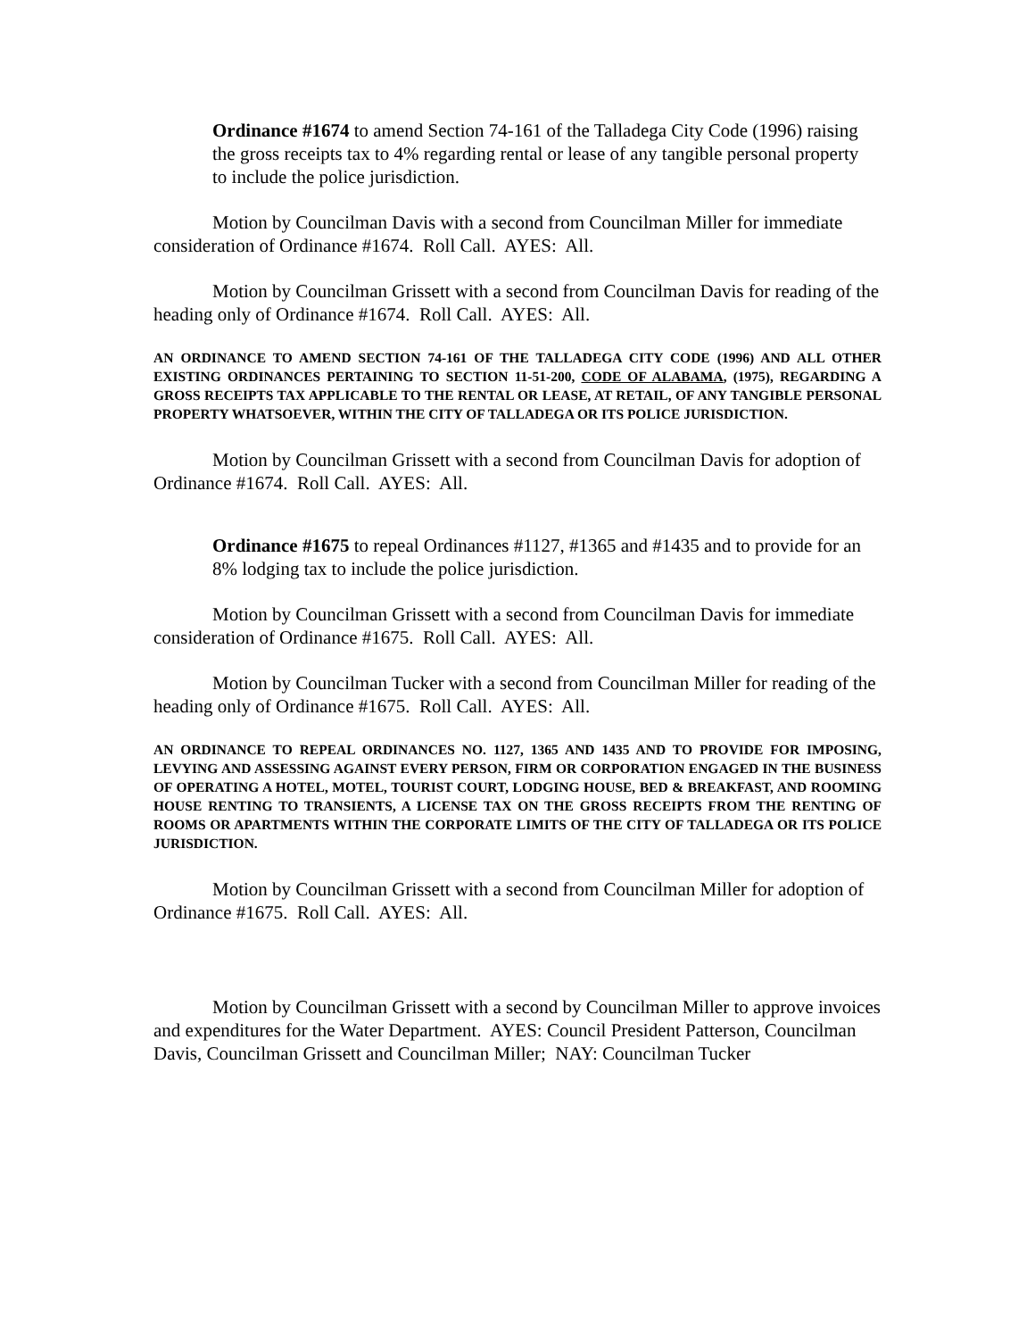Ordinance #1674 to amend Section 74-161 of the Talladega City Code (1996) raising the gross receipts tax to 4% regarding rental or lease of any tangible personal property to include the police jurisdiction.
Motion by Councilman Davis with a second from Councilman Miller for immediate consideration of Ordinance #1674. Roll Call. AYES: All.
Motion by Councilman Grissett with a second from Councilman Davis for reading of the heading only of Ordinance #1674. Roll Call. AYES: All.
AN ORDINANCE TO AMEND SECTION 74-161 OF THE TALLADEGA CITY CODE (1996) AND ALL OTHER EXISTING ORDINANCES PERTAINING TO SECTION 11-51-200, CODE OF ALABAMA, (1975), REGARDING A GROSS RECEIPTS TAX APPLICABLE TO THE RENTAL OR LEASE, AT RETAIL, OF ANY TANGIBLE PERSONAL PROPERTY WHATSOEVER, WITHIN THE CITY OF TALLADEGA OR ITS POLICE JURISDICTION.
Motion by Councilman Grissett with a second from Councilman Davis for adoption of Ordinance #1674. Roll Call. AYES: All.
Ordinance #1675 to repeal Ordinances #1127, #1365 and #1435 and to provide for an 8% lodging tax to include the police jurisdiction.
Motion by Councilman Grissett with a second from Councilman Davis for immediate consideration of Ordinance #1675. Roll Call. AYES: All.
Motion by Councilman Tucker with a second from Councilman Miller for reading of the heading only of Ordinance #1675. Roll Call. AYES: All.
AN ORDINANCE TO REPEAL ORDINANCES NO. 1127, 1365 AND 1435 AND TO PROVIDE FOR IMPOSING, LEVYING AND ASSESSING AGAINST EVERY PERSON, FIRM OR CORPORATION ENGAGED IN THE BUSINESS OF OPERATING A HOTEL, MOTEL, TOURIST COURT, LODGING HOUSE, BED & BREAKFAST, AND ROOMING HOUSE RENTING TO TRANSIENTS, A LICENSE TAX ON THE GROSS RECEIPTS FROM THE RENTING OF ROOMS OR APARTMENTS WITHIN THE CORPORATE LIMITS OF THE CITY OF TALLADEGA OR ITS POLICE JURISDICTION.
Motion by Councilman Grissett with a second from Councilman Miller for adoption of Ordinance #1675. Roll Call. AYES: All.
Motion by Councilman Grissett with a second by Councilman Miller to approve invoices and expenditures for the Water Department. AYES: Council President Patterson, Councilman Davis, Councilman Grissett and Councilman Miller; NAY: Councilman Tucker